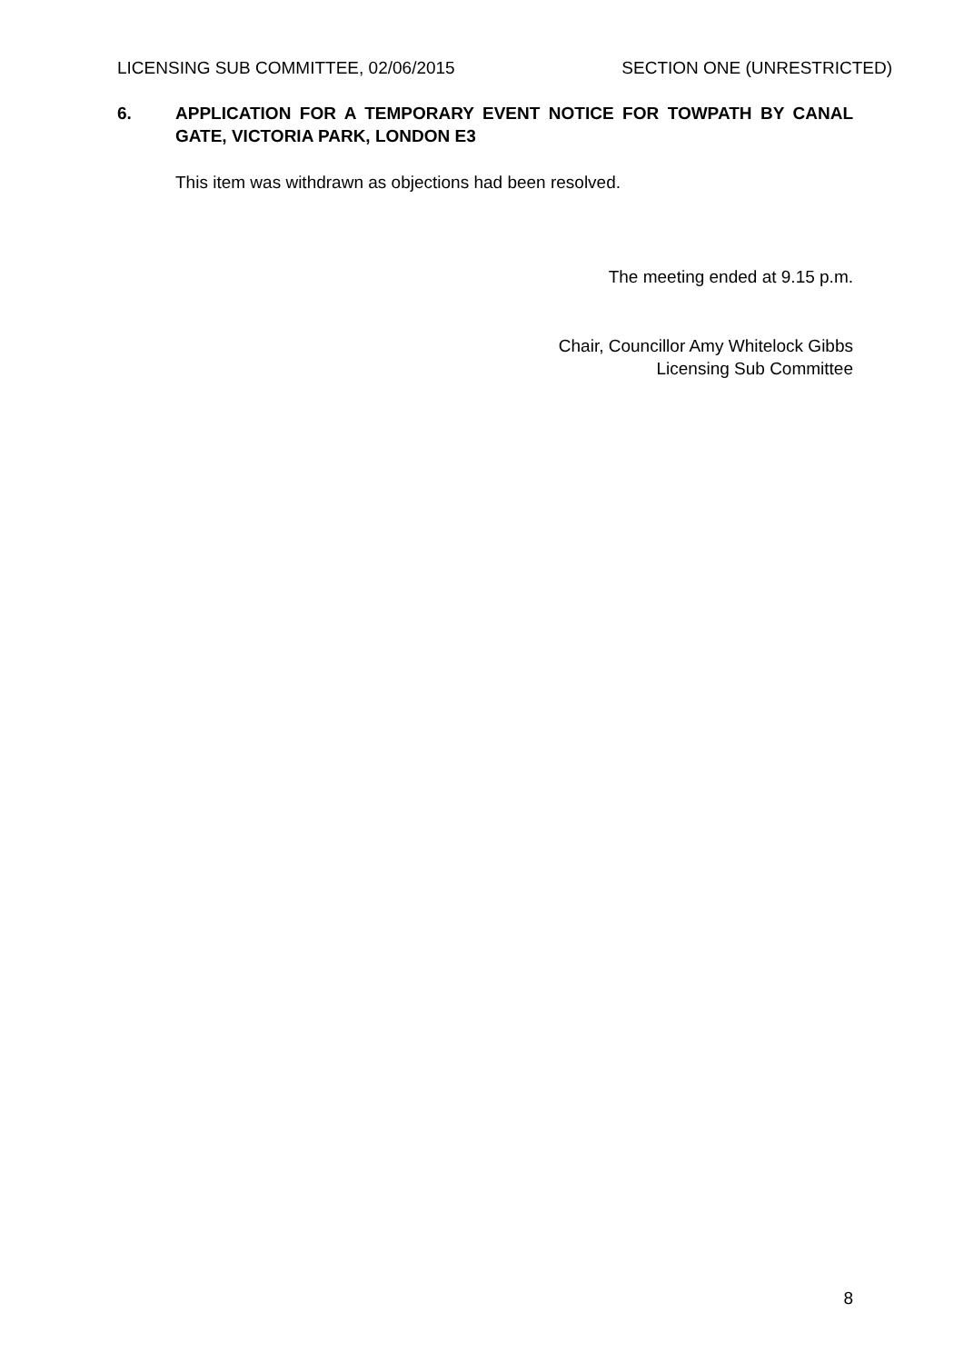LICENSING SUB COMMITTEE, 02/06/2015 SECTION ONE (UNRESTRICTED)
6. APPLICATION FOR A TEMPORARY EVENT NOTICE FOR TOWPATH BY CANAL GATE, VICTORIA PARK, LONDON E3
This item was withdrawn as objections had been resolved.
The meeting ended at 9.15 p.m.
Chair, Councillor Amy Whitelock Gibbs
Licensing Sub Committee
8